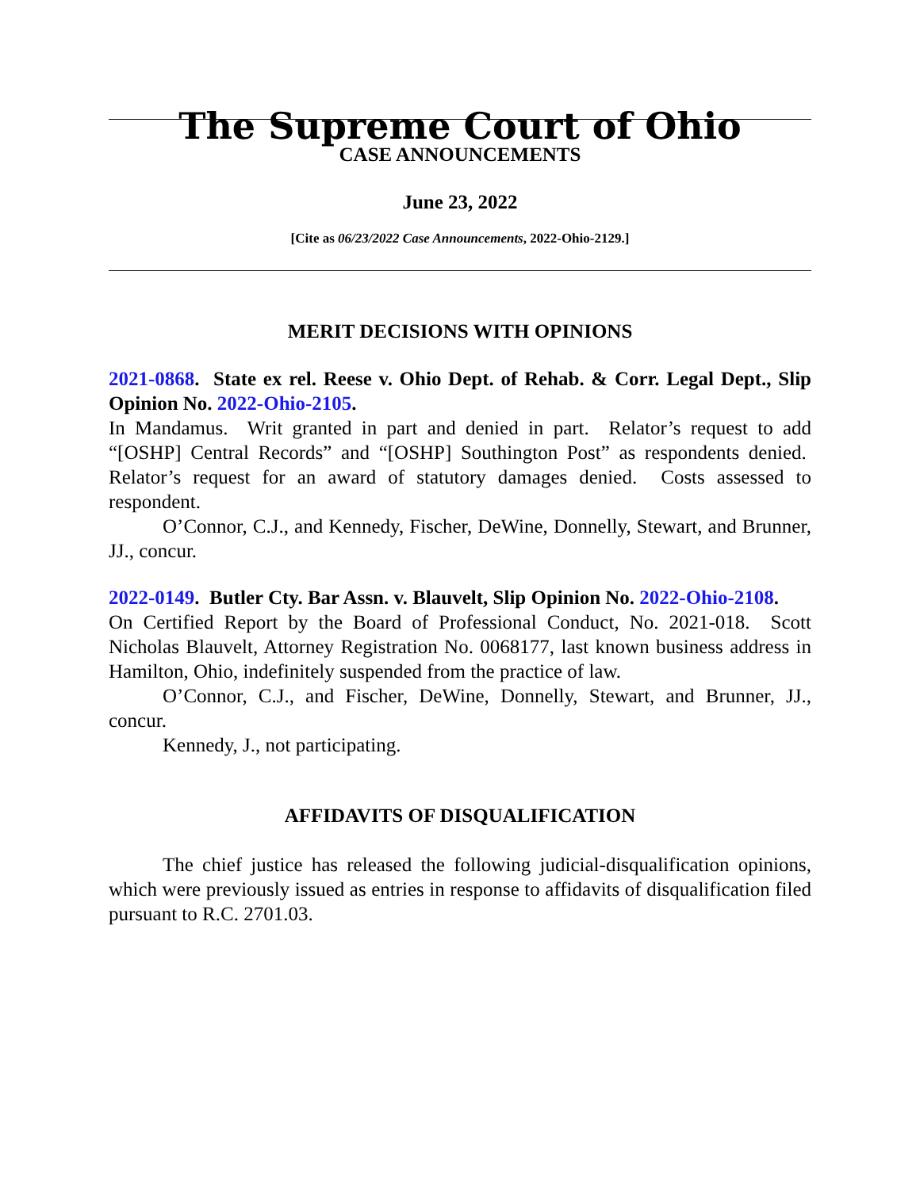The Supreme Court of Ohio
CASE ANNOUNCEMENTS
June 23, 2022
[Cite as 06/23/2022 Case Announcements, 2022-Ohio-2129.]
MERIT DECISIONS WITH OPINIONS
2021-0868. State ex rel. Reese v. Ohio Dept. of Rehab. & Corr. Legal Dept., Slip Opinion No. 2022-Ohio-2105.
In Mandamus. Writ granted in part and denied in part. Relator’s request to add “[OSHP] Central Records” and “[OSHP] Southington Post” as respondents denied. Relator’s request for an award of statutory damages denied. Costs assessed to respondent.
O’Connor, C.J., and Kennedy, Fischer, DeWine, Donnelly, Stewart, and Brunner, JJ., concur.
2022-0149. Butler Cty. Bar Assn. v. Blauvelt, Slip Opinion No. 2022-Ohio-2108.
On Certified Report by the Board of Professional Conduct, No. 2021-018. Scott Nicholas Blauvelt, Attorney Registration No. 0068177, last known business address in Hamilton, Ohio, indefinitely suspended from the practice of law.
O’Connor, C.J., and Fischer, DeWine, Donnelly, Stewart, and Brunner, JJ., concur.
Kennedy, J., not participating.
AFFIDAVITS OF DISQUALIFICATION
The chief justice has released the following judicial-disqualification opinions, which were previously issued as entries in response to affidavits of disqualification filed pursuant to R.C. 2701.03.